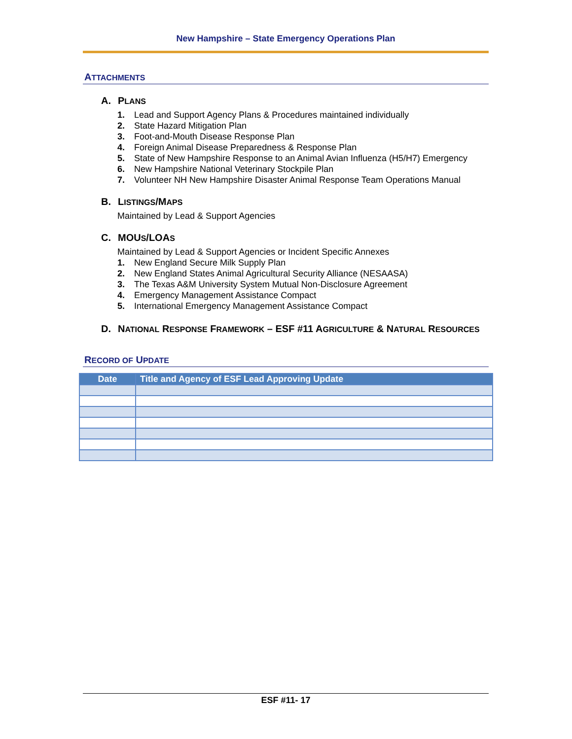New Hampshire – State Emergency Operations Plan
ATTACHMENTS
A. PLANS
1. Lead and Support Agency Plans & Procedures maintained individually
2. State Hazard Mitigation Plan
3. Foot-and-Mouth Disease Response Plan
4. Foreign Animal Disease Preparedness & Response Plan
5. State of New Hampshire Response to an Animal Avian Influenza (H5/H7) Emergency
6. New Hampshire National Veterinary Stockpile Plan
7. Volunteer NH New Hampshire Disaster Animal Response Team Operations Manual
B. LISTINGS/MAPS
Maintained by Lead & Support Agencies
C. MOUS/LOAS
Maintained by Lead & Support Agencies or Incident Specific Annexes
1. New England Secure Milk Supply Plan
2. New England States Animal Agricultural Security Alliance (NESAASA)
3. The Texas A&M University System Mutual Non-Disclosure Agreement
4. Emergency Management Assistance Compact
5. International Emergency Management Assistance Compact
D. NATIONAL RESPONSE FRAMEWORK – ESF #11 AGRICULTURE & NATURAL RESOURCES
RECORD OF UPDATE
| Date | Title and Agency of ESF Lead Approving Update |
| --- | --- |
ESF #11- 17